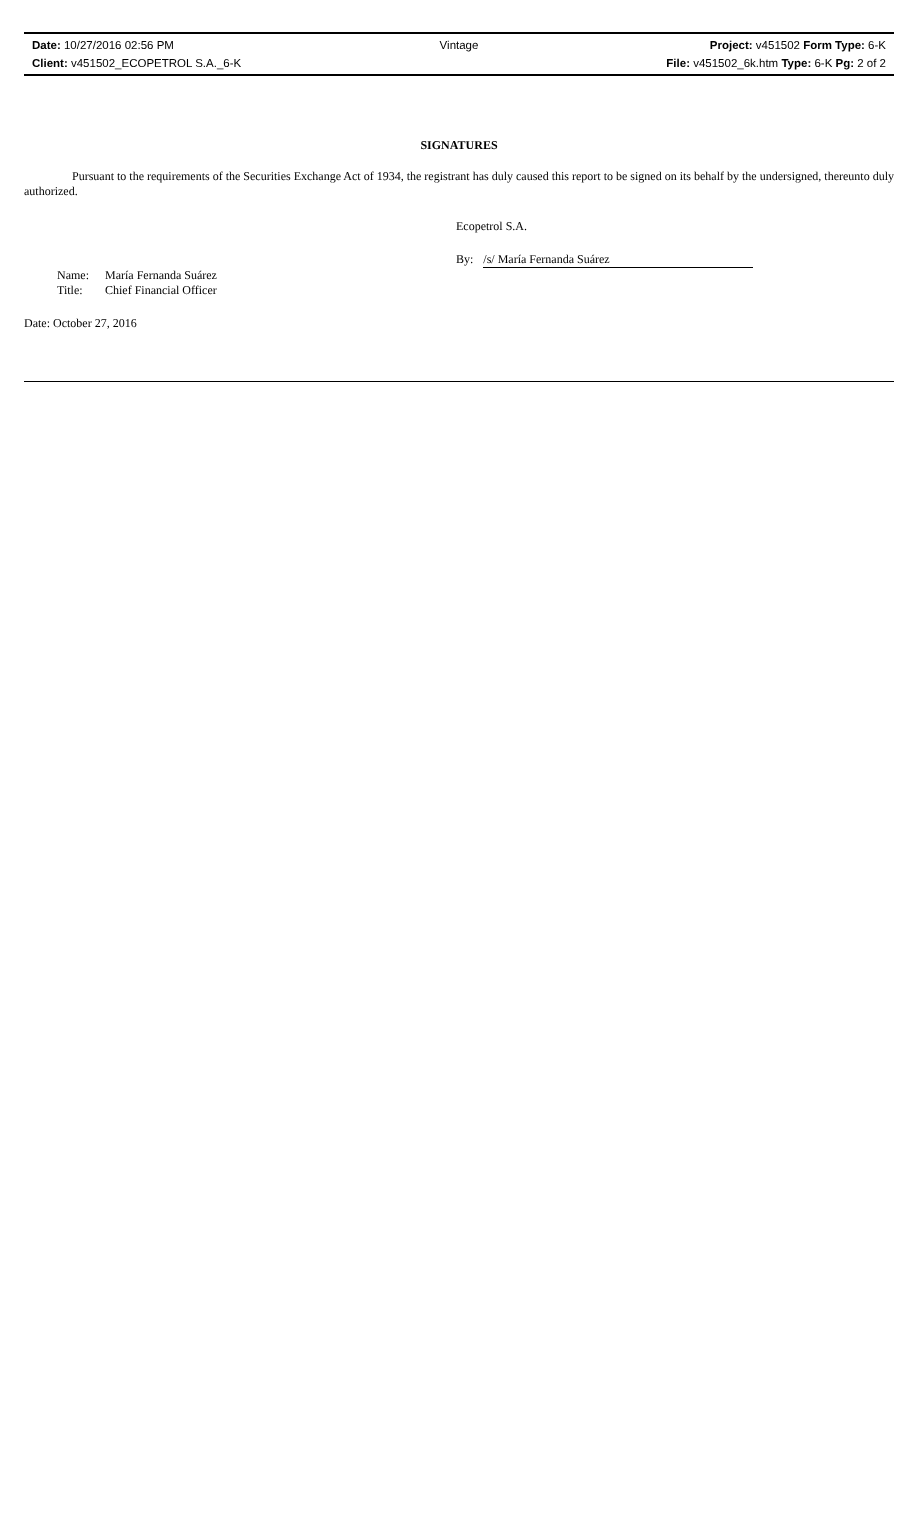Date: 10/27/2016 02:56 PM Vintage Project: v451502 Form Type: 6-K
Client: v451502_ECOPETROL S.A._6-K File: v451502_6k.htm Type: 6-K Pg: 2 of 2
SIGNATURES
Pursuant to the requirements of the Securities Exchange Act of 1934, the registrant has duly caused this report to be signed on its behalf by the undersigned, thereunto duly authorized.
Ecopetrol S.A.
By:
/s/ María Fernanda Suárez
Name: María Fernanda Suárez
Title: Chief Financial Officer
Date: October 27, 2016